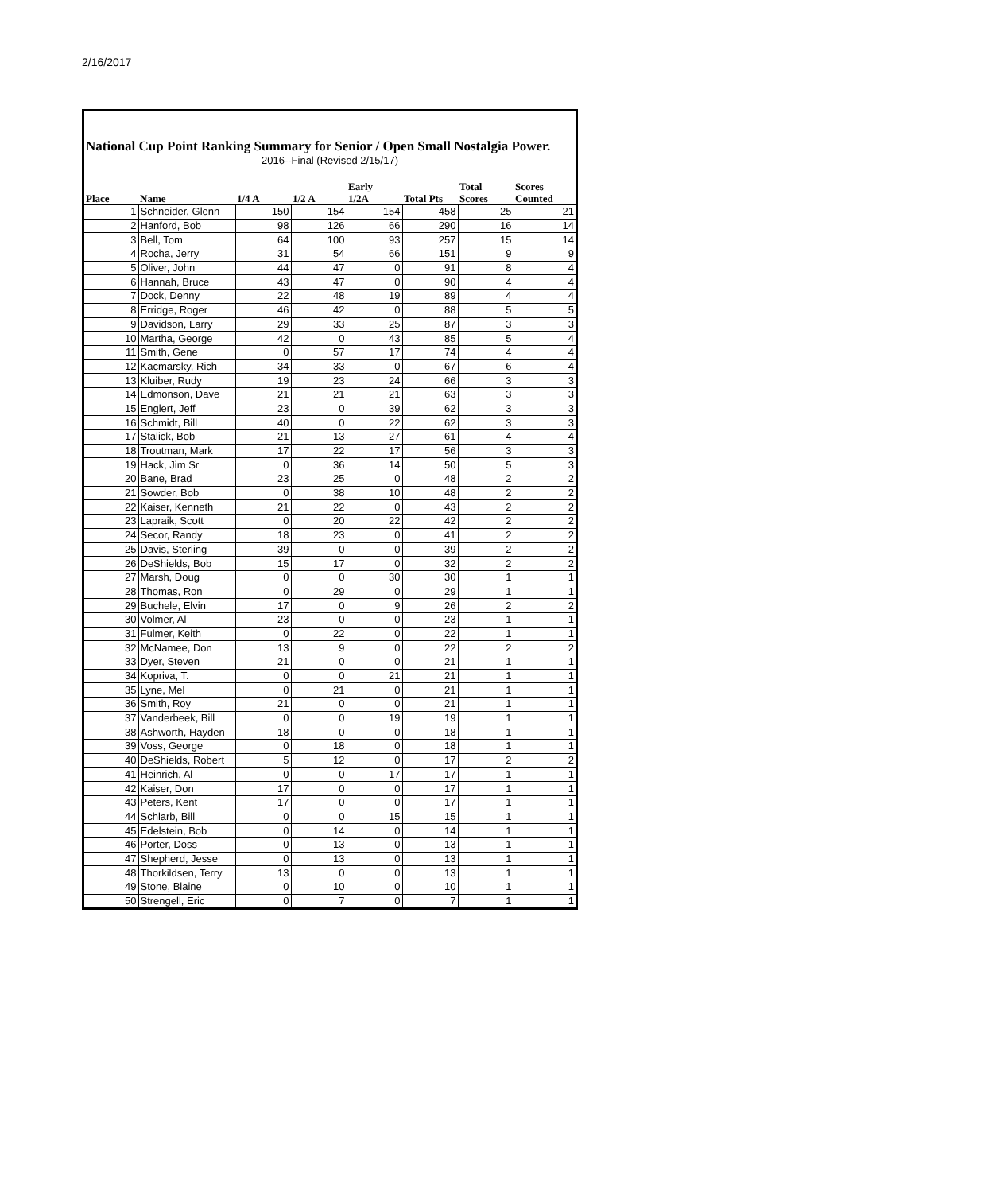2/16/2017
National Cup Point Ranking Summary for Senior / Open Small Nostalgia Power.
2016--Final (Revised 2/15/17)
| Place | Name | 1/4 A | 1/2 A | Early 1/2A | Total Pts | Total Scores | Scores Counted |
| --- | --- | --- | --- | --- | --- | --- | --- |
| 1 | Schneider, Glenn | 150 | 154 | 154 | 458 | 25 | 21 |
| 2 | Hanford, Bob | 98 | 126 | 66 | 290 | 16 | 14 |
| 3 | Bell, Tom | 64 | 100 | 93 | 257 | 15 | 14 |
| 4 | Rocha, Jerry | 31 | 54 | 66 | 151 | 9 | 9 |
| 5 | Oliver, John | 44 | 47 | 0 | 91 | 8 | 4 |
| 6 | Hannah, Bruce | 43 | 47 | 0 | 90 | 4 | 4 |
| 7 | Dock, Denny | 22 | 48 | 19 | 89 | 4 | 4 |
| 8 | Erridge, Roger | 46 | 42 | 0 | 88 | 5 | 5 |
| 9 | Davidson, Larry | 29 | 33 | 25 | 87 | 3 | 3 |
| 10 | Martha, George | 42 | 0 | 43 | 85 | 5 | 4 |
| 11 | Smith, Gene | 0 | 57 | 17 | 74 | 4 | 4 |
| 12 | Kacmarsky, Rich | 34 | 33 | 0 | 67 | 6 | 4 |
| 13 | Kluiber, Rudy | 19 | 23 | 24 | 66 | 3 | 3 |
| 14 | Edmonson, Dave | 21 | 21 | 21 | 63 | 3 | 3 |
| 15 | Englert, Jeff | 23 | 0 | 39 | 62 | 3 | 3 |
| 16 | Schmidt, Bill | 40 | 0 | 22 | 62 | 3 | 3 |
| 17 | Stalick, Bob | 21 | 13 | 27 | 61 | 4 | 4 |
| 18 | Troutman, Mark | 17 | 22 | 17 | 56 | 3 | 3 |
| 19 | Hack, Jim Sr | 0 | 36 | 14 | 50 | 5 | 3 |
| 20 | Bane, Brad | 23 | 25 | 0 | 48 | 2 | 2 |
| 21 | Sowder, Bob | 0 | 38 | 10 | 48 | 2 | 2 |
| 22 | Kaiser, Kenneth | 21 | 22 | 0 | 43 | 2 | 2 |
| 23 | Lapraik, Scott | 0 | 20 | 22 | 42 | 2 | 2 |
| 24 | Secor, Randy | 18 | 23 | 0 | 41 | 2 | 2 |
| 25 | Davis, Sterling | 39 | 0 | 0 | 39 | 2 | 2 |
| 26 | DeShields, Bob | 15 | 17 | 0 | 32 | 2 | 2 |
| 27 | Marsh, Doug | 0 | 0 | 30 | 30 | 1 | 1 |
| 28 | Thomas, Ron | 0 | 29 | 0 | 29 | 1 | 1 |
| 29 | Buchele, Elvin | 17 | 0 | 9 | 26 | 2 | 2 |
| 30 | Volmer, Al | 23 | 0 | 0 | 23 | 1 | 1 |
| 31 | Fulmer, Keith | 0 | 22 | 0 | 22 | 1 | 1 |
| 32 | McNamee, Don | 13 | 9 | 0 | 22 | 2 | 2 |
| 33 | Dyer, Steven | 21 | 0 | 0 | 21 | 1 | 1 |
| 34 | Kopriva, T. | 0 | 0 | 21 | 21 | 1 | 1 |
| 35 | Lyne, Mel | 0 | 21 | 0 | 21 | 1 | 1 |
| 36 | Smith, Roy | 21 | 0 | 0 | 21 | 1 | 1 |
| 37 | Vanderbeek, Bill | 0 | 0 | 19 | 19 | 1 | 1 |
| 38 | Ashworth, Hayden | 18 | 0 | 0 | 18 | 1 | 1 |
| 39 | Voss, George | 0 | 18 | 0 | 18 | 1 | 1 |
| 40 | DeShields, Robert | 5 | 12 | 0 | 17 | 2 | 2 |
| 41 | Heinrich, Al | 0 | 0 | 17 | 17 | 1 | 1 |
| 42 | Kaiser, Don | 17 | 0 | 0 | 17 | 1 | 1 |
| 43 | Peters, Kent | 17 | 0 | 0 | 17 | 1 | 1 |
| 44 | Schlarb, Bill | 0 | 0 | 15 | 15 | 1 | 1 |
| 45 | Edelstein, Bob | 0 | 14 | 0 | 14 | 1 | 1 |
| 46 | Porter, Doss | 0 | 13 | 0 | 13 | 1 | 1 |
| 47 | Shepherd, Jesse | 0 | 13 | 0 | 13 | 1 | 1 |
| 48 | Thorkildsen, Terry | 13 | 0 | 0 | 13 | 1 | 1 |
| 49 | Stone, Blaine | 0 | 10 | 0 | 10 | 1 | 1 |
| 50 | Strengell, Eric | 0 | 7 | 0 | 7 | 1 | 1 |